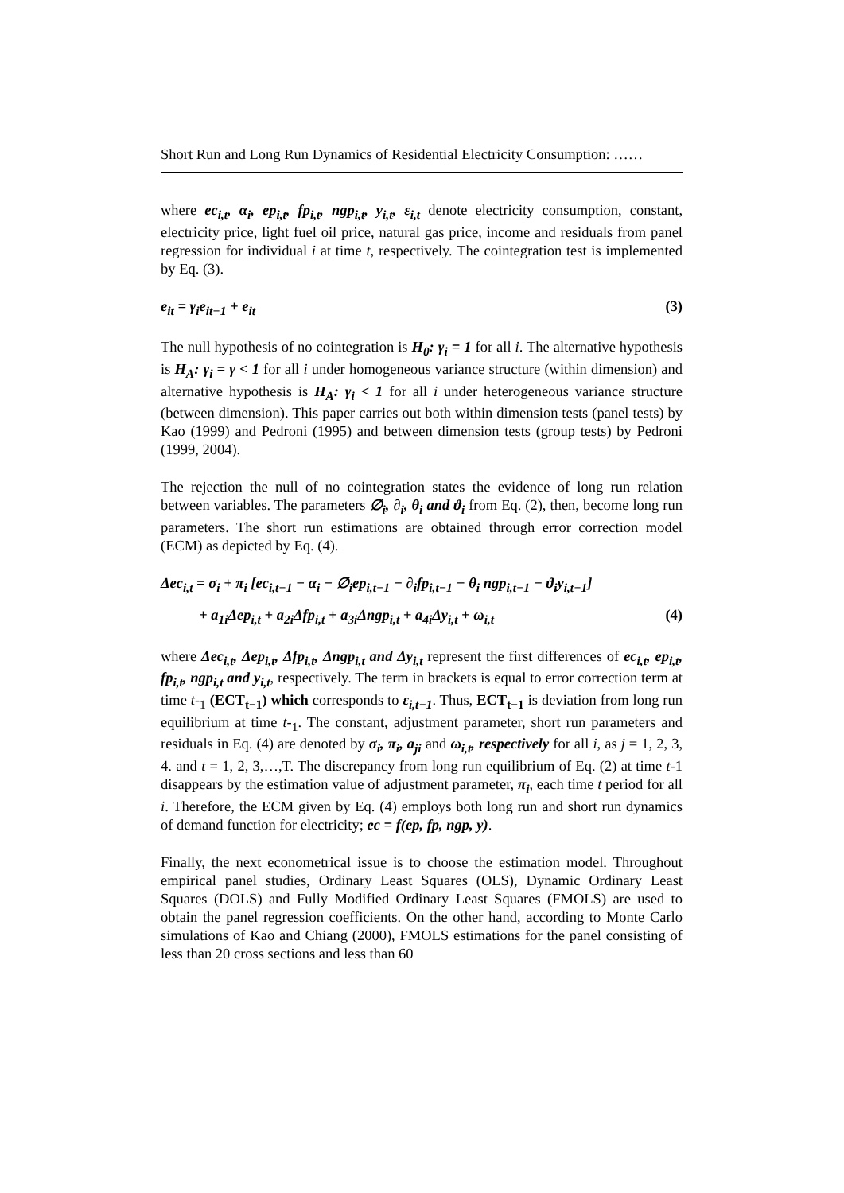Short Run and Long Run Dynamics of Residential Electricity Consumption: ……
where ec<sub>i,t</sub>, α<sub>i</sub>, ep<sub>i,t</sub>, fp<sub>i,t</sub>, ngp<sub>i,t</sub>, y<sub>i,t</sub>, ε<sub>i,t</sub> denote electricity consumption, constant, electricity price, light fuel oil price, natural gas price, income and residuals from panel regression for individual i at time t, respectively. The cointegration test is implemented by Eq. (3).
e<sub>it</sub> = γ<sub>i</sub>e<sub>it−1</sub> + e<sub>it</sub> (3)
The null hypothesis of no cointegration is H<sub>0</sub>: γ<sub>i</sub> = 1 for all i. The alternative hypothesis is H<sub>A</sub>: γ<sub>i</sub> = γ < 1 for all i under homogeneous variance structure (within dimension) and alternative hypothesis is H<sub>A</sub>: γ<sub>i</sub> < 1 for all i under heterogeneous variance structure (between dimension). This paper carries out both within dimension tests (panel tests) by Kao (1999) and Pedroni (1995) and between dimension tests (group tests) by Pedroni (1999, 2004).
The rejection the null of no cointegration states the evidence of long run relation between variables. The parameters ∅<sub>i</sub>, ∂<sub>i</sub>, θ<sub>i</sub> and ϑ<sub>i</sub> from Eq. (2), then, become long run parameters. The short run estimations are obtained through error correction model (ECM) as depicted by Eq. (4).
Δec<sub>i,t</sub> = σ<sub>i</sub> + π<sub>i</sub> [ec<sub>i,t−1</sub> − α<sub>i</sub> − ∅<sub>i</sub>ep<sub>i,t−1</sub> − ∂<sub>i</sub>fp<sub>i,t−1</sub> − θ<sub>i</sub> ngp<sub>i,t−1</sub> − ϑ<sub>i</sub>y<sub>i,t−1</sub>]
+ a<sub>1i</sub>Δep<sub>i,t</sub> + a<sub>2i</sub>Δfp<sub>i,t</sub> + a<sub>3i</sub>Δngp<sub>i,t</sub> + a<sub>4i</sub>Δy<sub>i,t</sub> + ω<sub>i,t</sub> (4)
where Δec<sub>i,t</sub>, Δep<sub>i,t</sub>, Δfp<sub>i,t</sub>, Δngp<sub>i,t</sub> and Δy<sub>i,t</sub> represent the first differences of ec<sub>i,t</sub>, ep<sub>i,t</sub>, fp<sub>i,t</sub>, ngp<sub>i,t</sub> and y<sub>i,t</sub>, respectively. The term in brackets is equal to error correction term at time t-<sub>1</sub> (ECT<sub>t−1</sub>) which corresponds to ε<sub>i,t−1</sub>. Thus, ECT<sub>t−1</sub> is deviation from long run equilibrium at time t-<sub>1</sub>. The constant, adjustment parameter, short run parameters and residuals in Eq. (4) are denoted by σ<sub>i</sub>, π<sub>i</sub>, a<sub>ji</sub> and ω<sub>i,t</sub>, respectively for all i, as j = 1, 2, 3, 4. and t = 1, 2, 3,…,T. The discrepancy from long run equilibrium of Eq. (2) at time t-1 disappears by the estimation value of adjustment parameter, π<sub>i</sub>, each time t period for all i. Therefore, the ECM given by Eq. (4) employs both long run and short run dynamics of demand function for electricity; ec = f(ep, fp, ngp, y).
Finally, the next econometrical issue is to choose the estimation model. Throughout empirical panel studies, Ordinary Least Squares (OLS), Dynamic Ordinary Least Squares (DOLS) and Fully Modified Ordinary Least Squares (FMOLS) are used to obtain the panel regression coefficients. On the other hand, according to Monte Carlo simulations of Kao and Chiang (2000), FMOLS estimations for the panel consisting of less than 20 cross sections and less than 60